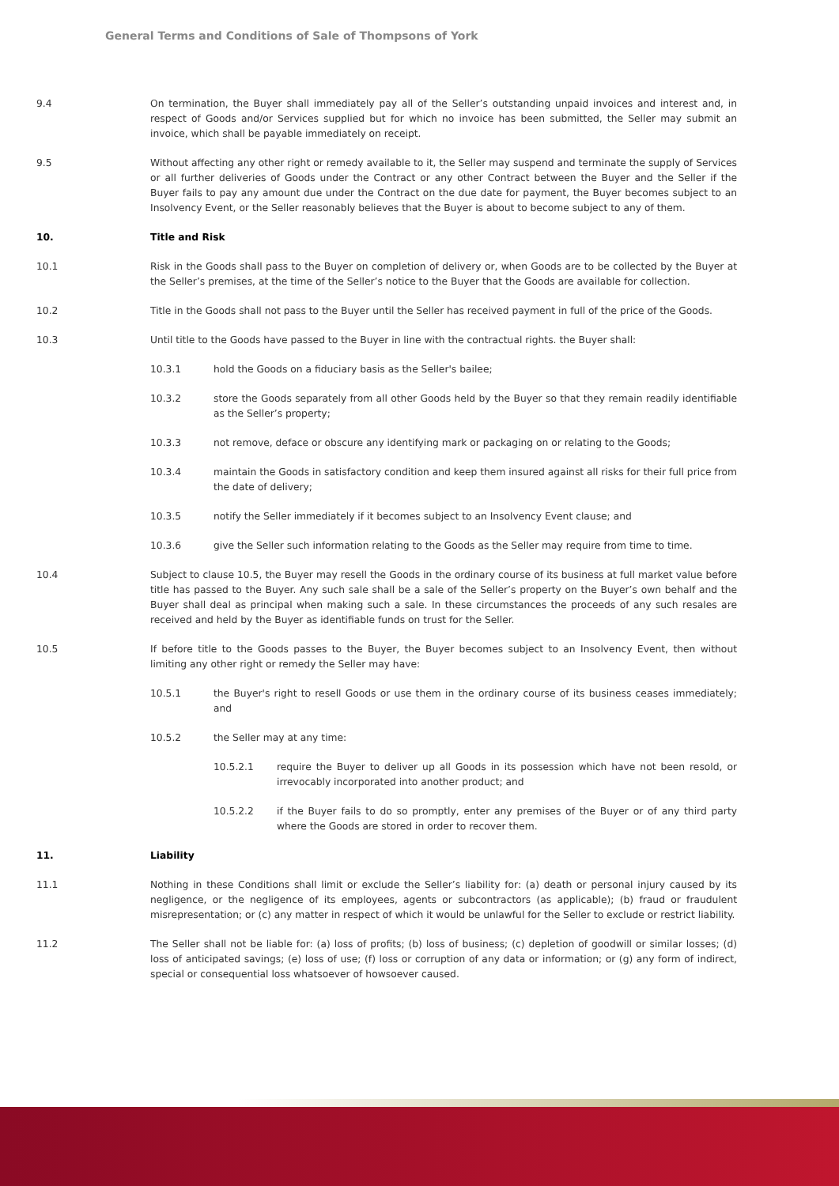General Terms and Conditions of Sale of Thompsons of York
9.4 On termination, the Buyer shall immediately pay all of the Seller’s outstanding unpaid invoices and interest and, in respect of Goods and/or Services supplied but for which no invoice has been submitted, the Seller may submit an invoice, which shall be payable immediately on receipt.
9.5 Without affecting any other right or remedy available to it, the Seller may suspend and terminate the supply of Services or all further deliveries of Goods under the Contract or any other Contract between the Buyer and the Seller if the Buyer fails to pay any amount due under the Contract on the due date for payment, the Buyer becomes subject to an Insolvency Event, or the Seller reasonably believes that the Buyer is about to become subject to any of them.
10. Title and Risk
10.1 Risk in the Goods shall pass to the Buyer on completion of delivery or, when Goods are to be collected by the Buyer at the Seller’s premises, at the time of the Seller’s notice to the Buyer that the Goods are available for collection.
10.2 Title in the Goods shall not pass to the Buyer until the Seller has received payment in full of the price of the Goods.
10.3 Until title to the Goods have passed to the Buyer in line with the contractual rights. the Buyer shall:
10.3.1 hold the Goods on a fiduciary basis as the Seller's bailee;
10.3.2 store the Goods separately from all other Goods held by the Buyer so that they remain readily identifiable as the Seller’s property;
10.3.3 not remove, deface or obscure any identifying mark or packaging on or relating to the Goods;
10.3.4 maintain the Goods in satisfactory condition and keep them insured against all risks for their full price from the date of delivery;
10.3.5 notify the Seller immediately if it becomes subject to an Insolvency Event clause; and
10.3.6 give the Seller such information relating to the Goods as the Seller may require from time to time.
10.4 Subject to clause 10.5, the Buyer may resell the Goods in the ordinary course of its business at full market value before title has passed to the Buyer. Any such sale shall be a sale of the Seller’s property on the Buyer’s own behalf and the Buyer shall deal as principal when making such a sale. In these circumstances the proceeds of any such resales are received and held by the Buyer as identifiable funds on trust for the Seller.
10.5 If before title to the Goods passes to the Buyer, the Buyer becomes subject to an Insolvency Event, then without limiting any other right or remedy the Seller may have:
10.5.1 the Buyer's right to resell Goods or use them in the ordinary course of its business ceases immediately; and
10.5.2 the Seller may at any time:
10.5.2.1 require the Buyer to deliver up all Goods in its possession which have not been resold, or irrevocably incorporated into another product; and
10.5.2.2 if the Buyer fails to do so promptly, enter any premises of the Buyer or of any third party where the Goods are stored in order to recover them.
11. Liability
11.1 Nothing in these Conditions shall limit or exclude the Seller’s liability for: (a) death or personal injury caused by its negligence, or the negligence of its employees, agents or subcontractors (as applicable); (b) fraud or fraudulent misrepresentation; or (c) any matter in respect of which it would be unlawful for the Seller to exclude or restrict liability.
11.2 The Seller shall not be liable for: (a) loss of profits; (b) loss of business; (c) depletion of goodwill or similar losses; (d) loss of anticipated savings; (e) loss of use; (f) loss or corruption of any data or information; or (g) any form of indirect, special or consequential loss whatsoever of howsoever caused.